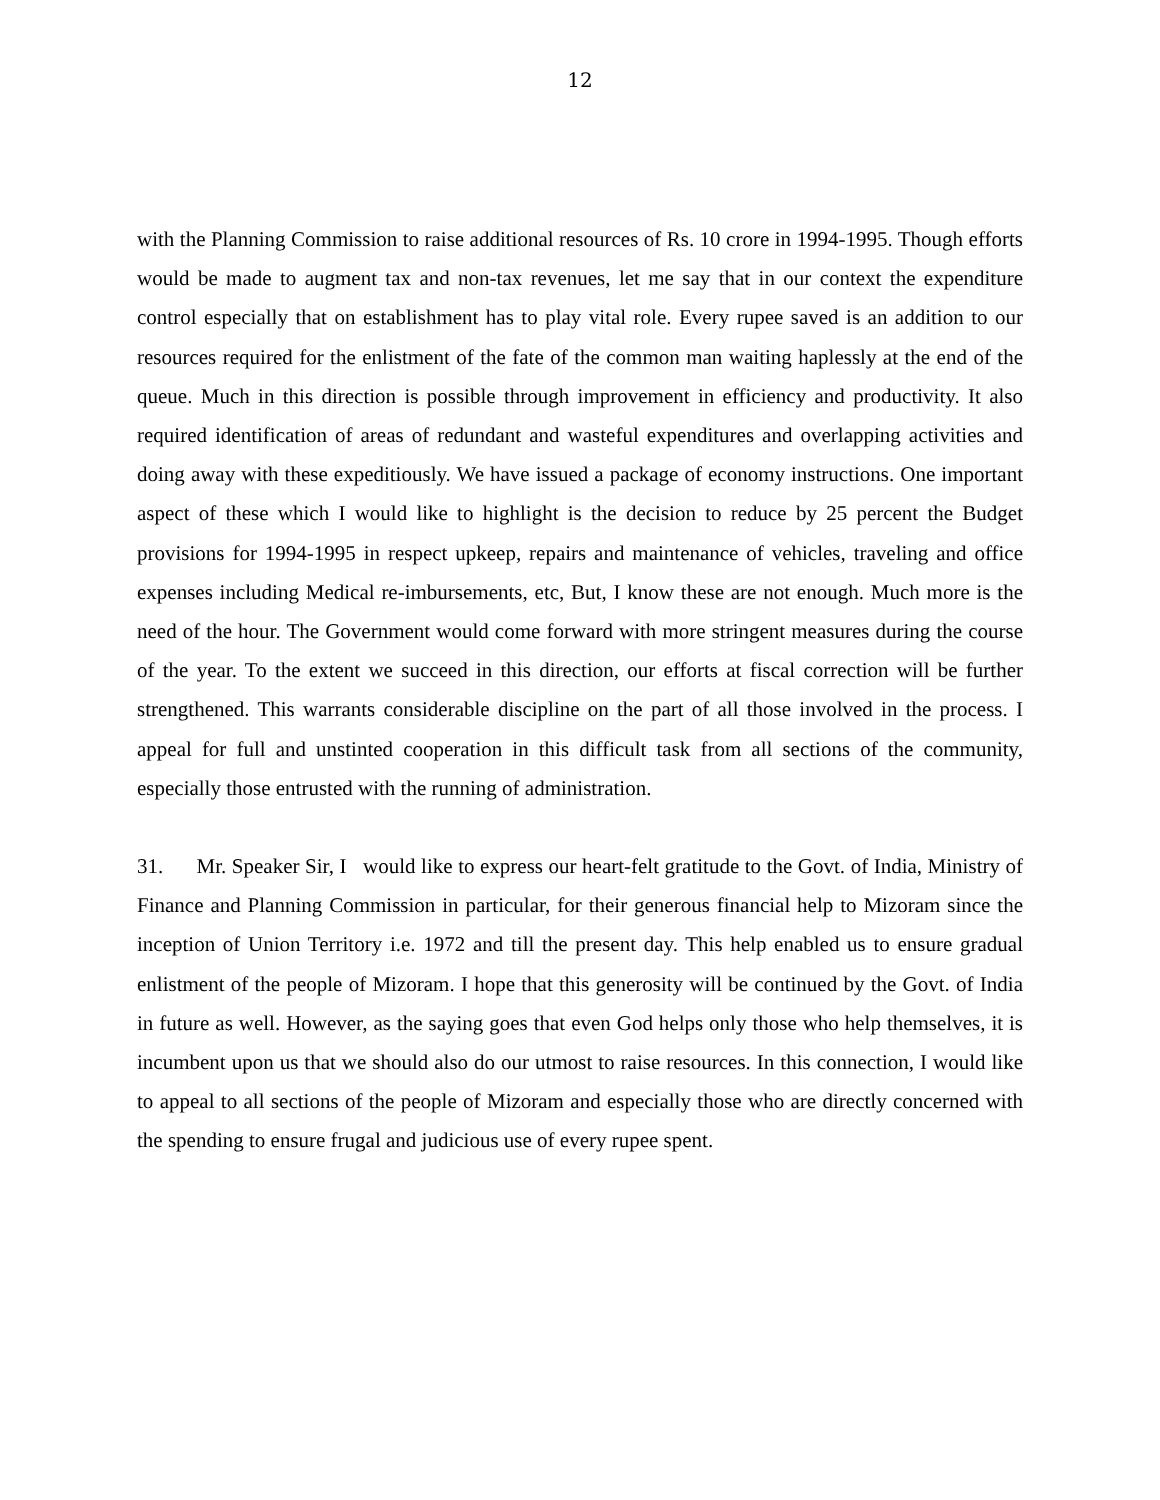12
with the Planning Commission to raise additional resources of Rs. 10 crore in 1994-1995. Though efforts would be made to augment tax and non-tax revenues, let me say that in our context the expenditure control especially that on establishment has to play vital role. Every rupee saved is an addition to our resources required for the enlistment of the fate of the common man waiting haplessly at the end of the queue. Much in this direction is possible through improvement in efficiency and productivity. It also required identification of areas of redundant and wasteful expenditures and overlapping activities and doing away with these expeditiously. We have issued a package of economy instructions. One important aspect of these which I would like to highlight is the decision to reduce by 25 percent the Budget provisions for 1994-1995 in respect upkeep, repairs and maintenance of vehicles, traveling and office expenses including Medical re-imbursements, etc, But, I know these are not enough. Much more is the need of the hour. The Government would come forward with more stringent measures during the course of the year. To the extent we succeed in this direction, our efforts at fiscal correction will be further strengthened. This warrants considerable discipline on the part of all those involved in the process. I appeal for full and unstinted cooperation in this difficult task from all sections of the community, especially those entrusted with the running of administration.
31. Mr. Speaker Sir, I would like to express our heart-felt gratitude to the Govt. of India, Ministry of Finance and Planning Commission in particular, for their generous financial help to Mizoram since the inception of Union Territory i.e. 1972 and till the present day. This help enabled us to ensure gradual enlistment of the people of Mizoram. I hope that this generosity will be continued by the Govt. of India in future as well. However, as the saying goes that even God helps only those who help themselves, it is incumbent upon us that we should also do our utmost to raise resources. In this connection, I would like to appeal to all sections of the people of Mizoram and especially those who are directly concerned with the spending to ensure frugal and judicious use of every rupee spent.